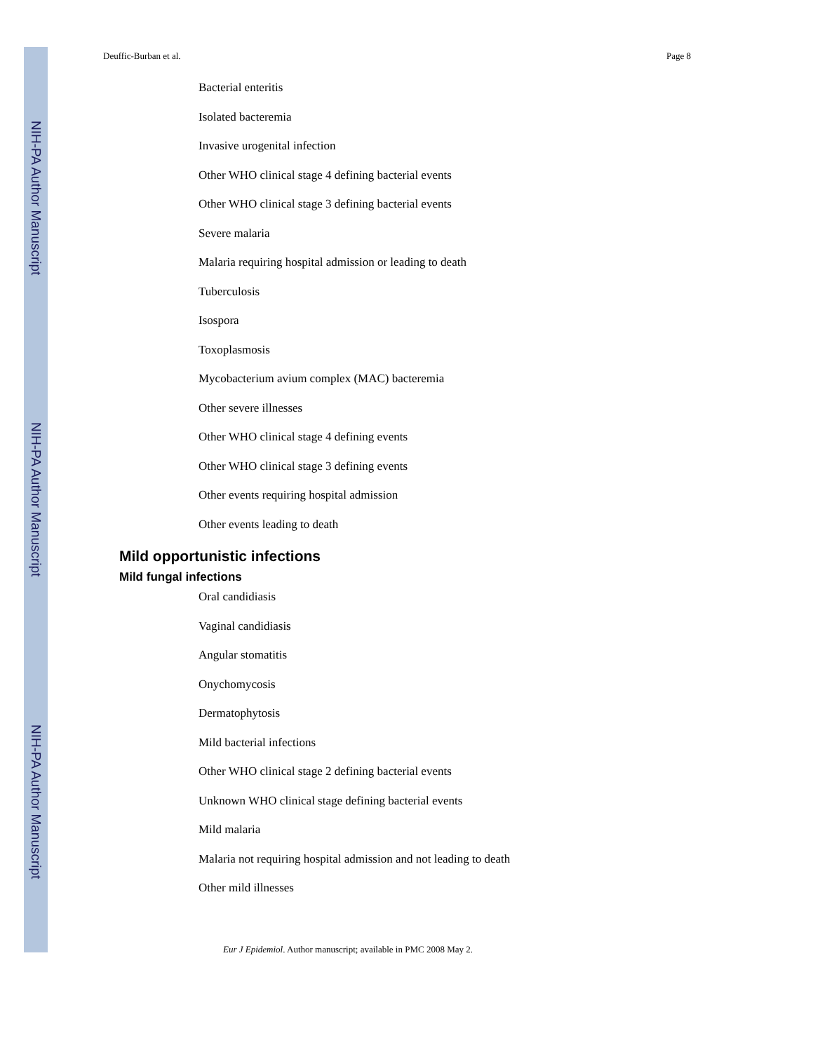NIH-PA Author Manuscript
NIH-PA Author Manuscript
NIH-PA Author Manuscript
Deuffic-Burban et al. Page 8
Bacterial enteritis
Isolated bacteremia
Invasive urogenital infection
Other WHO clinical stage 4 defining bacterial events
Other WHO clinical stage 3 defining bacterial events
Severe malaria
Malaria requiring hospital admission or leading to death
Tuberculosis
Isospora
Toxoplasmosis
Mycobacterium avium complex (MAC) bacteremia
Other severe illnesses
Other WHO clinical stage 4 defining events
Other WHO clinical stage 3 defining events
Other events requiring hospital admission
Other events leading to death
Mild opportunistic infections
Mild fungal infections
Oral candidiasis
Vaginal candidiasis
Angular stomatitis
Onychomycosis
Dermatophytosis
Mild bacterial infections
Other WHO clinical stage 2 defining bacterial events
Unknown WHO clinical stage defining bacterial events
Mild malaria
Malaria not requiring hospital admission and not leading to death
Other mild illnesses
Eur J Epidemiol. Author manuscript; available in PMC 2008 May 2.